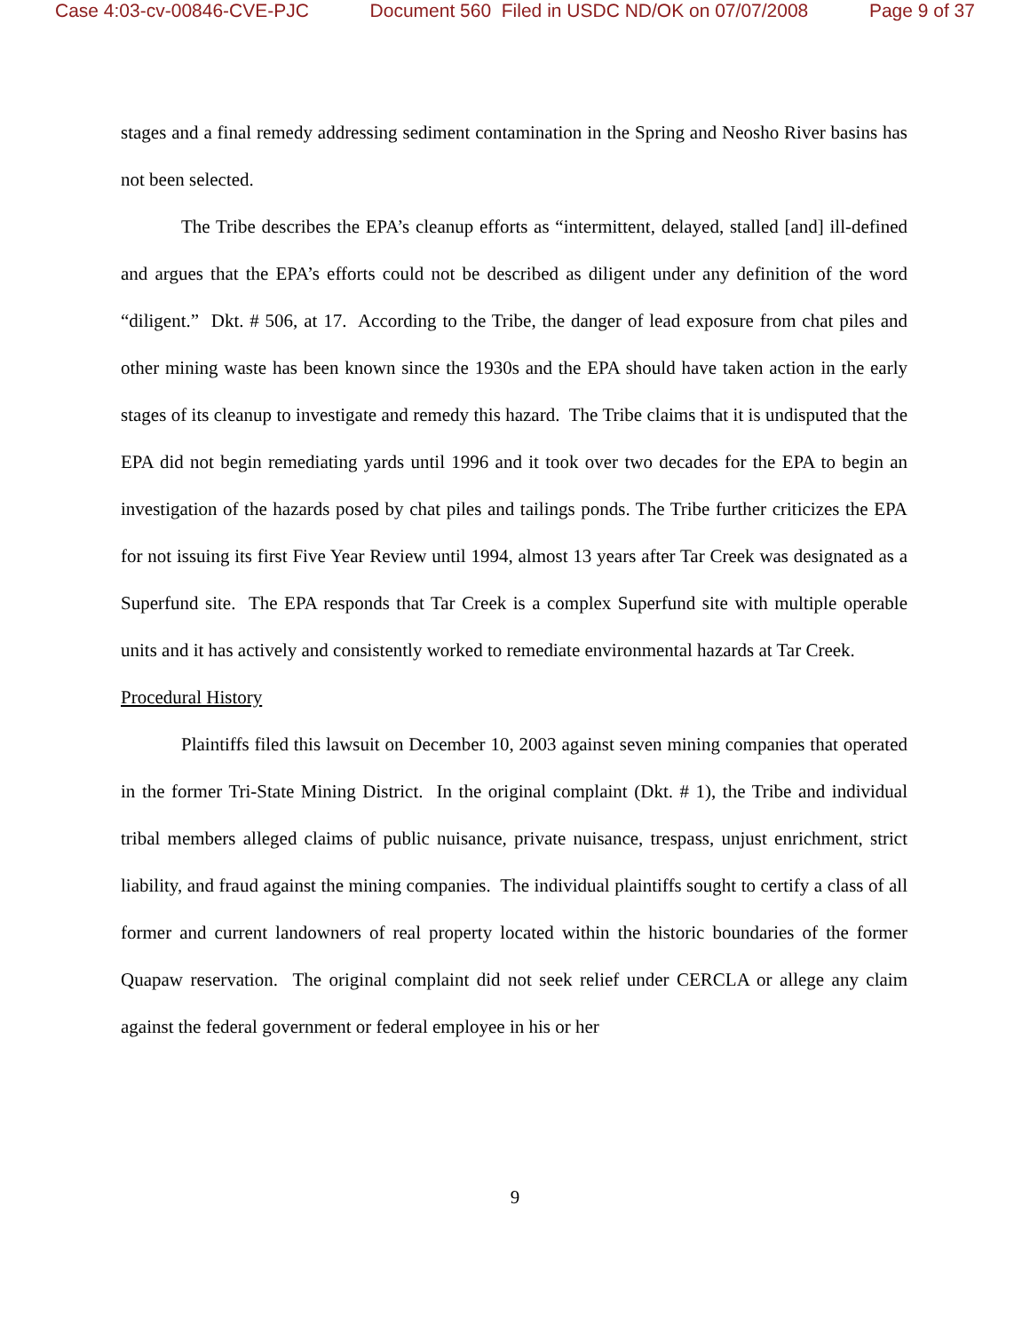Case 4:03-cv-00846-CVE-PJC Document 560 Filed in USDC ND/OK on 07/07/2008 Page 9 of 37
stages and a final remedy addressing sediment contamination in the Spring and Neosho River basins has not been selected.
The Tribe describes the EPA’s cleanup efforts as “intermittent, delayed, stalled [and] ill-defined and argues that the EPA’s efforts could not be described as diligent under any definition of the word “diligent.” Dkt. # 506, at 17. According to the Tribe, the danger of lead exposure from chat piles and other mining waste has been known since the 1930s and the EPA should have taken action in the early stages of its cleanup to investigate and remedy this hazard. The Tribe claims that it is undisputed that the EPA did not begin remediating yards until 1996 and it took over two decades for the EPA to begin an investigation of the hazards posed by chat piles and tailings ponds. The Tribe further criticizes the EPA for not issuing its first Five Year Review until 1994, almost 13 years after Tar Creek was designated as a Superfund site. The EPA responds that Tar Creek is a complex Superfund site with multiple operable units and it has actively and consistently worked to remediate environmental hazards at Tar Creek.
Procedural History
Plaintiffs filed this lawsuit on December 10, 2003 against seven mining companies that operated in the former Tri-State Mining District. In the original complaint (Dkt. # 1), the Tribe and individual tribal members alleged claims of public nuisance, private nuisance, trespass, unjust enrichment, strict liability, and fraud against the mining companies. The individual plaintiffs sought to certify a class of all former and current landowners of real property located within the historic boundaries of the former Quapaw reservation. The original complaint did not seek relief under CERCLA or allege any claim against the federal government or federal employee in his or her
9